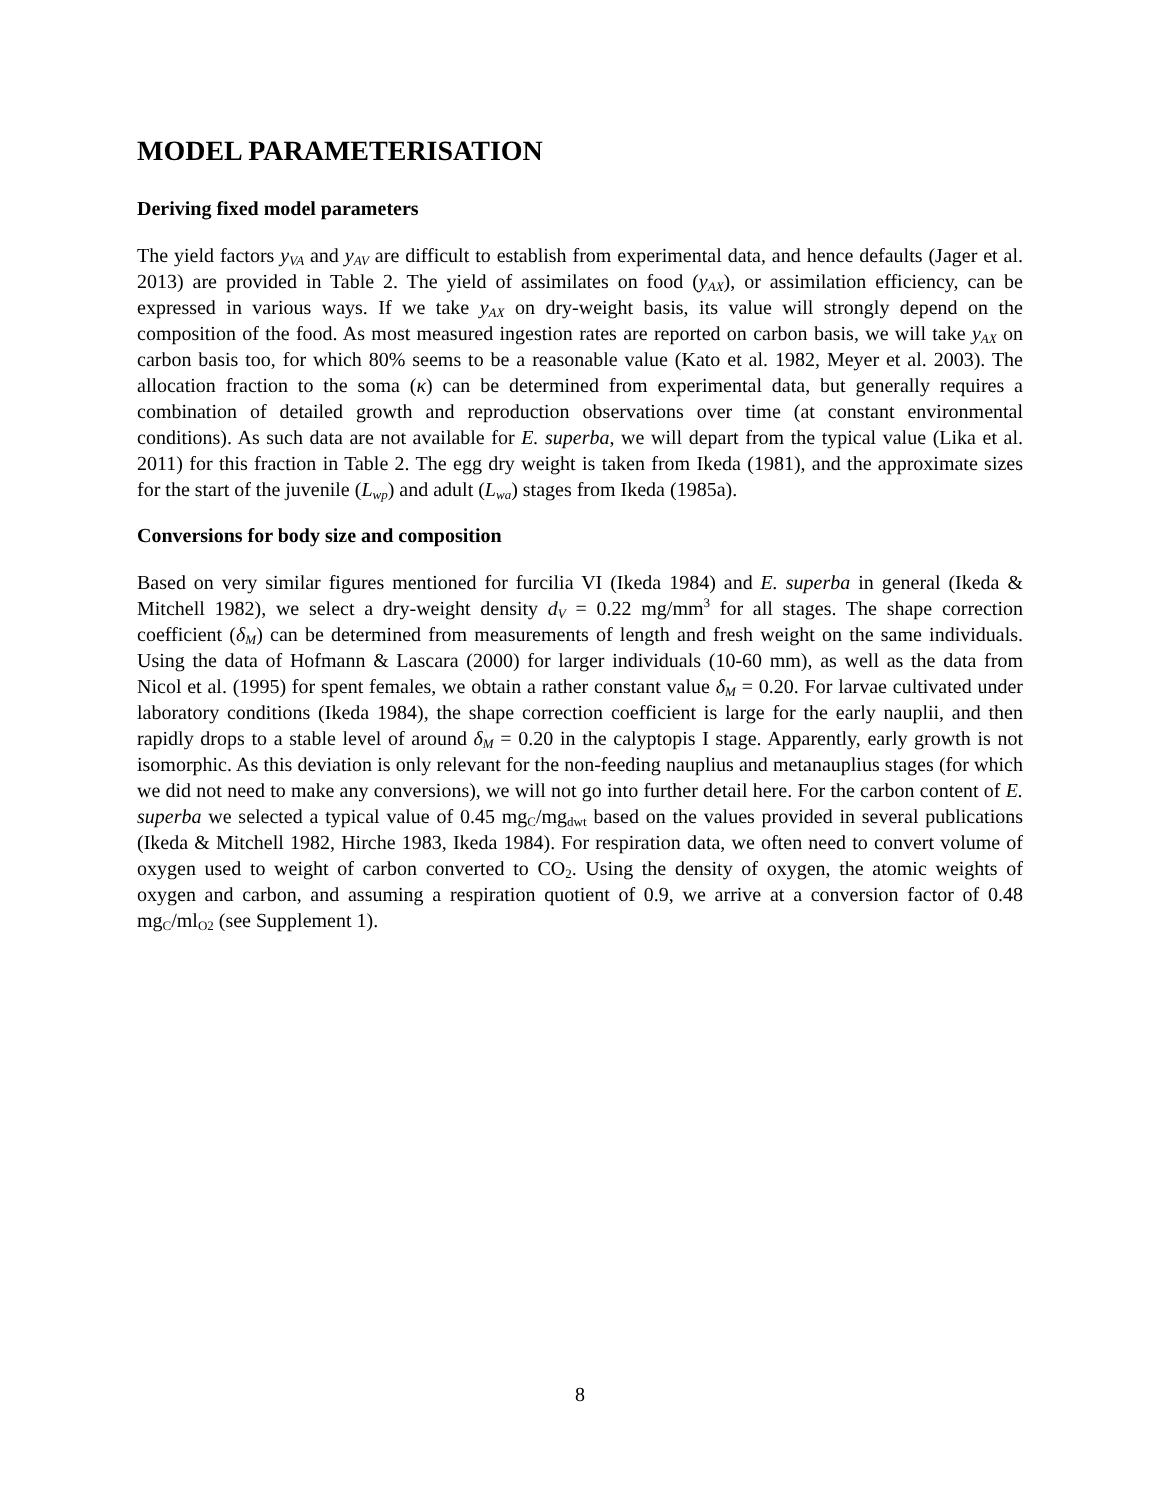MODEL PARAMETERISATION
Deriving fixed model parameters
The yield factors y<sub>VA</sub> and y<sub>AV</sub> are difficult to establish from experimental data, and hence defaults (Jager et al. 2013) are provided in Table 2. The yield of assimilates on food (y<sub>AX</sub>), or assimilation efficiency, can be expressed in various ways. If we take y<sub>AX</sub> on dry-weight basis, its value will strongly depend on the composition of the food. As most measured ingestion rates are reported on carbon basis, we will take y<sub>AX</sub> on carbon basis too, for which 80% seems to be a reasonable value (Kato et al. 1982, Meyer et al. 2003). The allocation fraction to the soma (κ) can be determined from experimental data, but generally requires a combination of detailed growth and reproduction observations over time (at constant environmental conditions). As such data are not available for E. superba, we will depart from the typical value (Lika et al. 2011) for this fraction in Table 2. The egg dry weight is taken from Ikeda (1981), and the approximate sizes for the start of the juvenile (L<sub>wp</sub>) and adult (L<sub>wa</sub>) stages from Ikeda (1985a).
Conversions for body size and composition
Based on very similar figures mentioned for furcilia VI (Ikeda 1984) and E. superba in general (Ikeda & Mitchell 1982), we select a dry-weight density d<sub>V</sub> = 0.22 mg/mm<sup>3</sup> for all stages. The shape correction coefficient (δ<sub>M</sub>) can be determined from measurements of length and fresh weight on the same individuals. Using the data of Hofmann & Lascara (2000) for larger individuals (10-60 mm), as well as the data from Nicol et al. (1995) for spent females, we obtain a rather constant value δ<sub>M</sub> = 0.20. For larvae cultivated under laboratory conditions (Ikeda 1984), the shape correction coefficient is large for the early nauplii, and then rapidly drops to a stable level of around δ<sub>M</sub> = 0.20 in the calyptopis I stage. Apparently, early growth is not isomorphic. As this deviation is only relevant for the non-feeding nauplius and metanauplius stages (for which we did not need to make any conversions), we will not go into further detail here. For the carbon content of E. superba we selected a typical value of 0.45 mg<sub>C</sub>/mg<sub>dwt</sub> based on the values provided in several publications (Ikeda & Mitchell 1982, Hirche 1983, Ikeda 1984). For respiration data, we often need to convert volume of oxygen used to weight of carbon converted to CO<sub>2</sub>. Using the density of oxygen, the atomic weights of oxygen and carbon, and assuming a respiration quotient of 0.9, we arrive at a conversion factor of 0.48 mg<sub>C</sub>/ml<sub>O2</sub> (see Supplement 1).
8